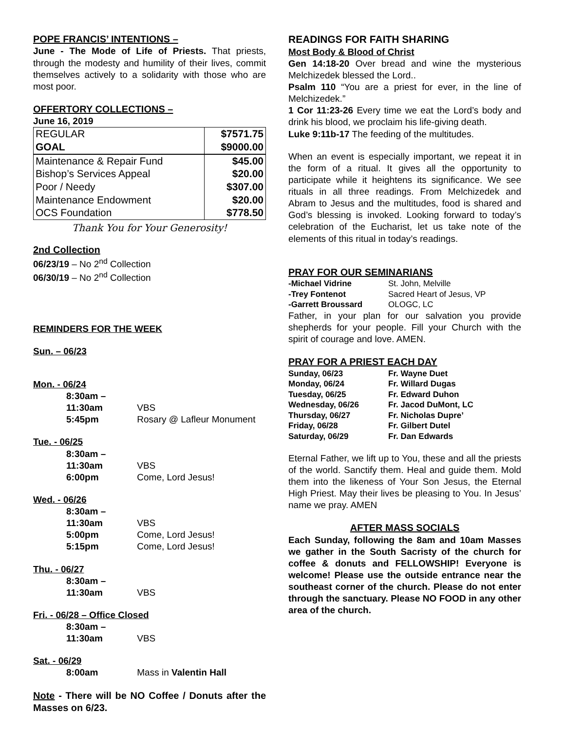POPE FRANCIS’ INTENTIONS –
June - The Mode of Life of Priests. That priests, through the modesty and humility of their lives, commit themselves actively to a solidarity with those who are most poor.
OFFERTORY COLLECTIONS –
June 16, 2019
| REGULAR | $7571.75 |
| GOAL | $9000.00 |
| Maintenance & Repair Fund | $45.00 |
| Bishop’s Services Appeal | $20.00 |
| Poor / Needy | $307.00 |
| Maintenance Endowment | $20.00 |
| OCS Foundation | $778.50 |
Thank You for Your Generosity!
2nd Collection
06/23/19 – No 2<sup>nd</sup> Collection
06/30/19 – No 2<sup>nd</sup> Collection
REMINDERS FOR THE WEEK
Sun. – 06/23
Mon. - 06/24
8:30am – 11:30am VBS
5:45pm Rosary @ Lafleur Monument
Tue. - 06/25
8:30am – 11:30am VBS
6:00pm Come, Lord Jesus!
Wed. - 06/26
8:30am – 11:30am VBS
5:00pm Come, Lord Jesus!
5:15pm Come, Lord Jesus!
Thu. - 06/27
8:30am – 11:30am VBS
Fri. - 06/28 – Office Closed
8:30am – 11:30am VBS
Sat. - 06/29
8:00am Mass in Valentin Hall
Note - There will be NO Coffee / Donuts after the Masses on 6/23.
READINGS FOR FAITH SHARING
Most Body & Blood of Christ
Gen 14:18-20 Over bread and wine the mysterious Melchizedek blessed the Lord..
Psalm 110 “You are a priest for ever, in the line of Melchizedek.”
1 Cor 11:23-26 Every time we eat the Lord’s body and drink his blood, we proclaim his life-giving death.
Luke 9:11b-17 The feeding of the multitudes.
When an event is especially important, we repeat it in the form of a ritual. It gives all the opportunity to participate while it heightens its significance. We see rituals in all three readings. From Melchizedek and Abram to Jesus and the multitudes, food is shared and God’s blessing is invoked. Looking forward to today’s celebration of the Eucharist, let us take note of the elements of this ritual in today’s readings.
PRAY FOR OUR SEMINARIANS
| -Michael Vidrine | St. John, Melville |
| -Trey Fontenot | Sacred Heart of Jesus, VP |
| -Garrett Broussard | OLOGC, LC |
Father, in your plan for our salvation you provide shepherds for your people. Fill your Church with the spirit of courage and love. AMEN.
PRAY FOR A PRIEST EACH DAY
| Sunday, 06/23 | Fr. Wayne Duet |
| Monday, 06/24 | Fr. Willard Dugas |
| Tuesday, 06/25 | Fr. Edward Duhon |
| Wednesday, 06/26 | Fr. Jacod DuMont, LC |
| Thursday, 06/27 | Fr. Nicholas Dupre’ |
| Friday, 06/28 | Fr. Gilbert Dutel |
| Saturday, 06/29 | Fr. Dan Edwards |
Eternal Father, we lift up to You, these and all the priests of the world. Sanctify them. Heal and guide them. Mold them into the likeness of Your Son Jesus, the Eternal High Priest. May their lives be pleasing to You. In Jesus’ name we pray. AMEN
AFTER MASS SOCIALS
Each Sunday, following the 8am and 10am Masses we gather in the South Sacristy of the church for coffee & donuts and FELLOWSHIP! Everyone is welcome! Please use the outside entrance near the southeast corner of the church. Please do not enter through the sanctuary. Please NO FOOD in any other area of the church.